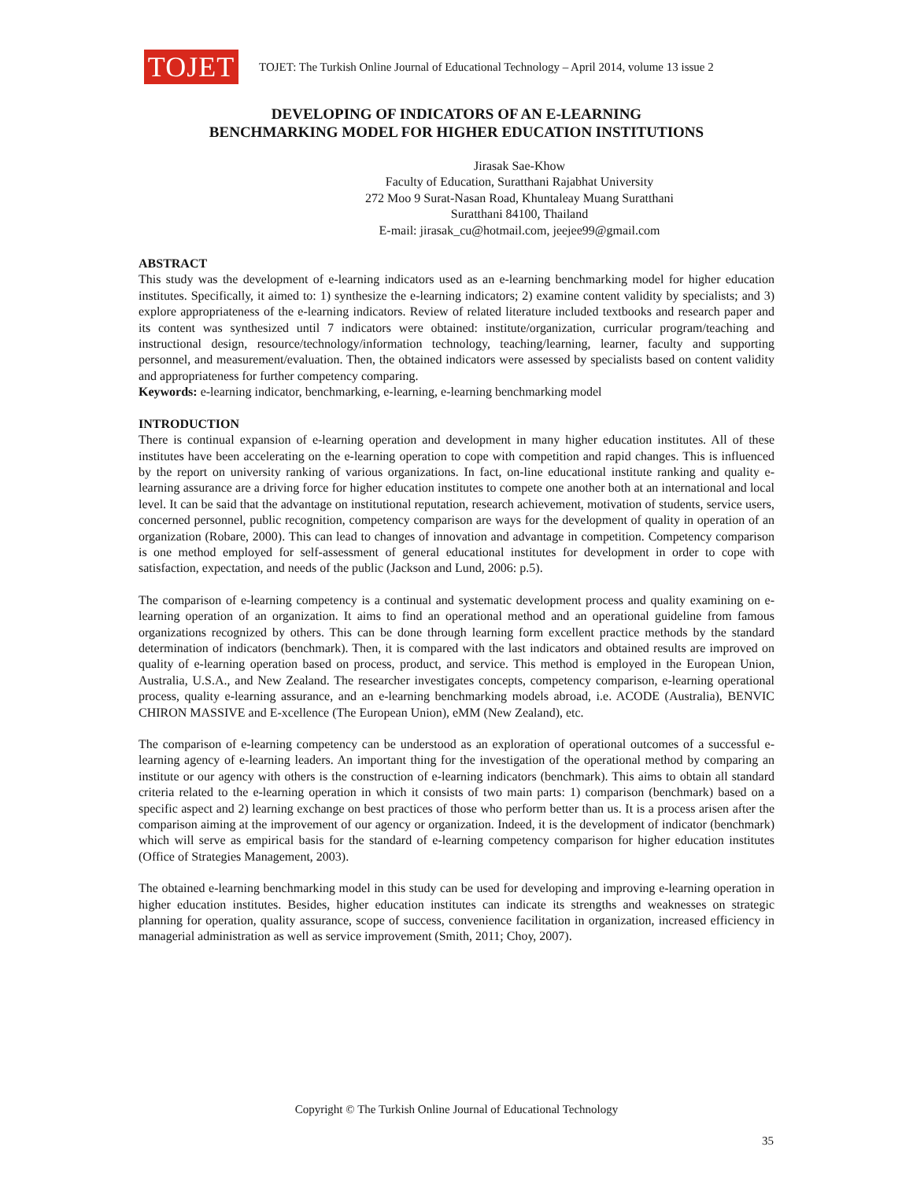TOJET
TOJET: The Turkish Online Journal of Educational Technology – April 2014, volume 13 issue 2
DEVELOPING OF INDICATORS OF AN E-LEARNING
BENCHMARKING MODEL FOR HIGHER EDUCATION INSTITUTIONS
Jirasak Sae-Khow
Faculty of Education, Suratthani Rajabhat University
272 Moo 9 Surat-Nasan Road, Khuntaleay Muang Suratthani
Suratthani 84100, Thailand
E-mail: jirasak_cu@hotmail.com, jeejee99@gmail.com
ABSTRACT
This study was the development of e-learning indicators used as an e-learning benchmarking model for higher education institutes. Specifically, it aimed to: 1) synthesize the e-learning indicators; 2) examine content validity by specialists; and 3) explore appropriateness of the e-learning indicators. Review of related literature included textbooks and research paper and its content was synthesized until 7 indicators were obtained: institute/organization, curricular program/teaching and instructional design, resource/technology/information technology, teaching/learning, learner, faculty and supporting personnel, and measurement/evaluation. Then, the obtained indicators were assessed by specialists based on content validity and appropriateness for further competency comparing.
Keywords: e-learning indicator, benchmarking, e-learning, e-learning benchmarking model
INTRODUCTION
There is continual expansion of e-learning operation and development in many higher education institutes. All of these institutes have been accelerating on the e-learning operation to cope with competition and rapid changes. This is influenced by the report on university ranking of various organizations. In fact, on-line educational institute ranking and quality e-learning assurance are a driving force for higher education institutes to compete one another both at an international and local level. It can be said that the advantage on institutional reputation, research achievement, motivation of students, service users, concerned personnel, public recognition, competency comparison are ways for the development of quality in operation of an organization (Robare, 2000). This can lead to changes of innovation and advantage in competition. Competency comparison is one method employed for self-assessment of general educational institutes for development in order to cope with satisfaction, expectation, and needs of the public (Jackson and Lund, 2006: p.5).
The comparison of e-learning competency is a continual and systematic development process and quality examining on e-learning operation of an organization. It aims to find an operational method and an operational guideline from famous organizations recognized by others. This can be done through learning form excellent practice methods by the standard determination of indicators (benchmark). Then, it is compared with the last indicators and obtained results are improved on quality of e-learning operation based on process, product, and service. This method is employed in the European Union, Australia, U.S.A., and New Zealand. The researcher investigates concepts, competency comparison, e-learning operational process, quality e-learning assurance, and an e-learning benchmarking models abroad, i.e. ACODE (Australia), BENVIC CHIRON MASSIVE and E-xcellence (The European Union), eMM (New Zealand), etc.
The comparison of e-learning competency can be understood as an exploration of operational outcomes of a successful e-learning agency of e-learning leaders. An important thing for the investigation of the operational method by comparing an institute or our agency with others is the construction of e-learning indicators (benchmark). This aims to obtain all standard criteria related to the e-learning operation in which it consists of two main parts: 1) comparison (benchmark) based on a specific aspect and 2) learning exchange on best practices of those who perform better than us. It is a process arisen after the comparison aiming at the improvement of our agency or organization. Indeed, it is the development of indicator (benchmark) which will serve as empirical basis for the standard of e-learning competency comparison for higher education institutes (Office of Strategies Management, 2003).
The obtained e-learning benchmarking model in this study can be used for developing and improving e-learning operation in higher education institutes. Besides, higher education institutes can indicate its strengths and weaknesses on strategic planning for operation, quality assurance, scope of success, convenience facilitation in organization, increased efficiency in managerial administration as well as service improvement (Smith, 2011; Choy, 2007).
Copyright © The Turkish Online Journal of Educational Technology
35